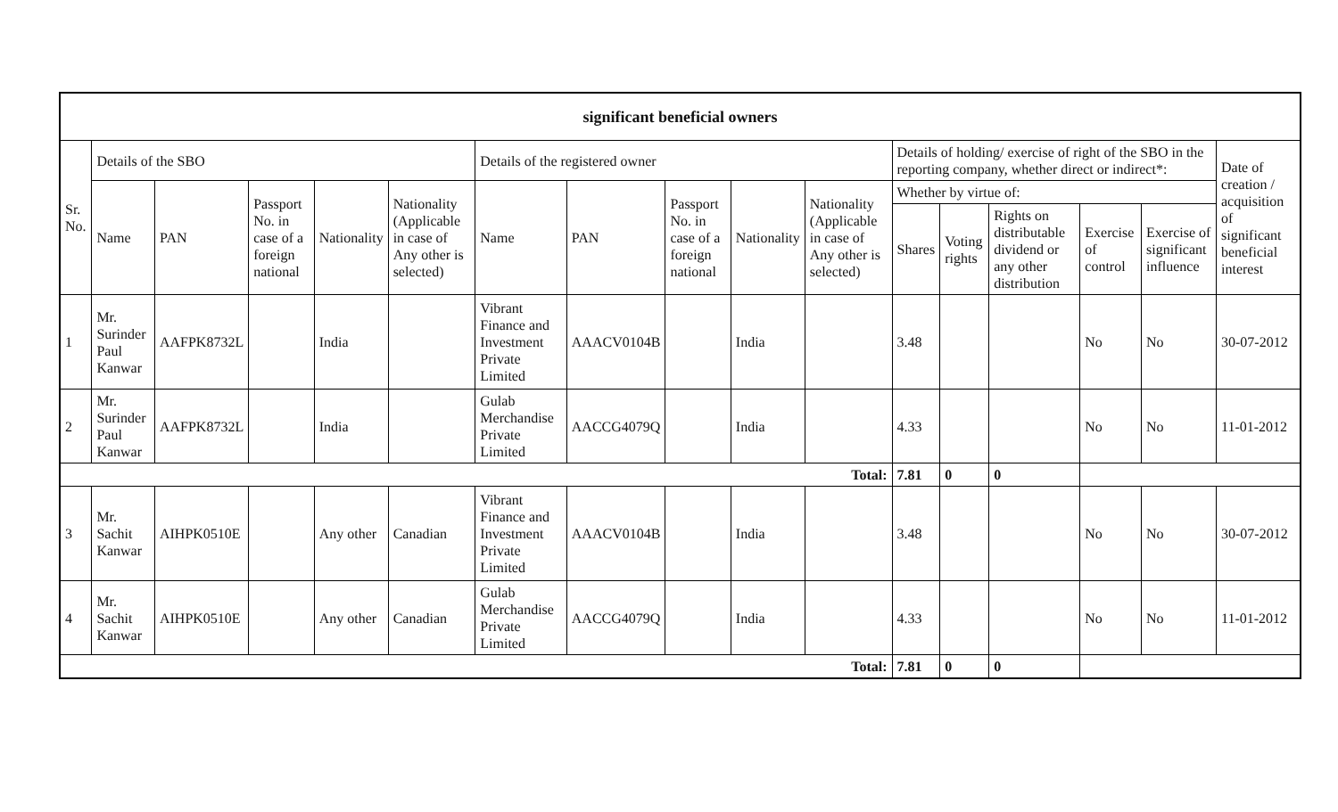| significant beneficial owners | | | | | | | | | | | | | | | | |
| --- | --- | --- | --- | --- | --- | --- | --- | --- | --- | --- | --- | --- | --- | --- | --- | --- |
| Sr. No. | Details of the SBO | | | | | Details of the registered owner | | | | | Details of holding/ exercise of right of the SBO in the reporting company, whether direct or indirect*: | | | | | Date of creation / acquisition of significant beneficial interest |
| | Name | PAN | Passport No. in case of a foreign national | Nationality | Nationality (Applicable in case of Any other is selected) | Name | PAN | Passport No. in case of a foreign national | Nationality | Nationality (Applicable in case of Any other is selected) | Whether by virtue of: | | | | | |
| | | | | | | | | | | | Shares | Voting rights | Rights on distributable dividend or any other distribution | Exercise of control | Exercise of significant influence | |
| 1 | Mr. Surinder Paul Kanwar | AAFPK8732L | | India | | Vibrant Finance and Investment Private Limited | AAACV0104B | | India | | 3.48 | | | No | No | 30-07-2012 |
| 2 | Mr. Surinder Paul Kanwar | AAFPK8732L | | India | | Gulab Merchandise Private Limited | AACCG4079Q | | India | | 4.33 | | | No | No | 11-01-2012 |
| Total: | | | | | | | | | | | 7.81 | 0 | 0 | | | |
| 3 | Mr. Sachit Kanwar | AIHPK0510E | | Any other | Canadian | Vibrant Finance and Investment Private Limited | AAACV0104B | | India | | 3.48 | | | No | No | 30-07-2012 |
| 4 | Mr. Sachit Kanwar | AIHPK0510E | | Any other | Canadian | Gulab Merchandise Private Limited | AACCG4079Q | | India | | 4.33 | | | No | No | 11-01-2012 |
| Total: | | | | | | | | | | | 7.81 | 0 | 0 | | | |